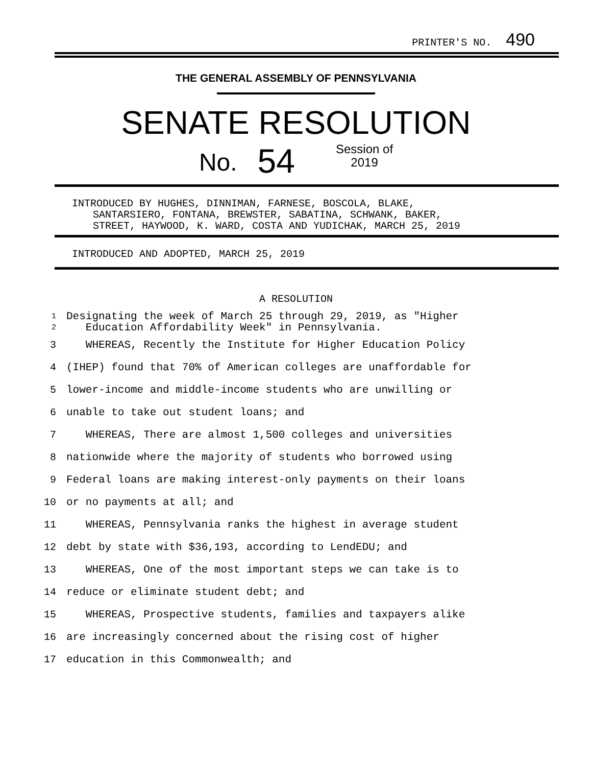PRINTER'S NO. 490
THE GENERAL ASSEMBLY OF PENNSYLVANIA
SENATE RESOLUTION
No. 54 Session of
2019
INTRODUCED BY HUGHES, DINNIMAN, FARNESE, BOSCOLA, BLAKE,
SANTARSIERO, FONTANA, BREWSTER, SABATINA, SCHWANK, BAKER,
STREET, HAYWOOD, K. WARD, COSTA AND YUDICHAK, MARCH 25, 2019
INTRODUCED AND ADOPTED, MARCH 25, 2019
A RESOLUTION
1 Designating the week of March 25 through 29, 2019, as "Higher
2 Education Affordability Week" in Pennsylvania.
3 WHEREAS, Recently the Institute for Higher Education Policy
4 (IHEP) found that 70% of American colleges are unaffordable for
5 lower-income and middle-income students who are unwilling or
6 unable to take out student loans; and
7 WHEREAS, There are almost 1,500 colleges and universities
8 nationwide where the majority of students who borrowed using
9 Federal loans are making interest-only payments on their loans
10 or no payments at all; and
11 WHEREAS, Pennsylvania ranks the highest in average student
12 debt by state with $36,193, according to LendEDU; and
13 WHEREAS, One of the most important steps we can take is to
14 reduce or eliminate student debt; and
15 WHEREAS, Prospective students, families and taxpayers alike
16 are increasingly concerned about the rising cost of higher
17 education in this Commonwealth; and